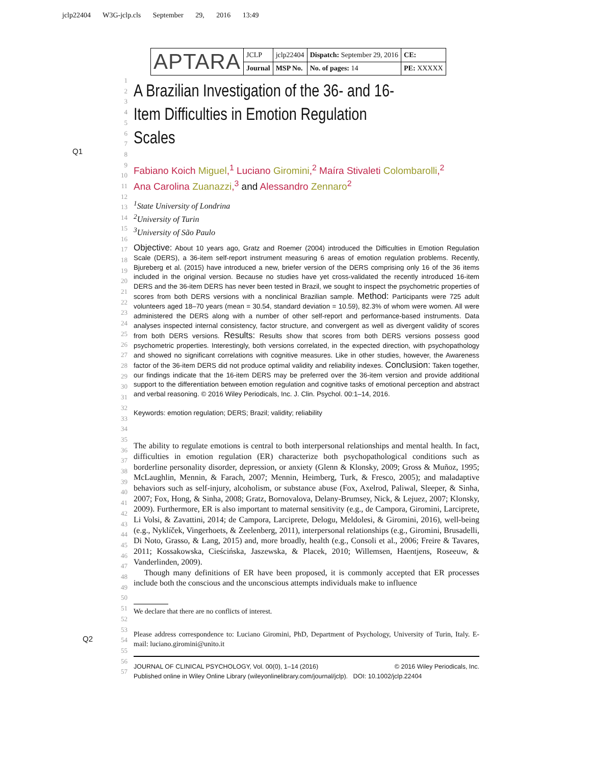jclp22404 W3G-jclp.cls September 29, 2016 13:49
| APTARA | JCLP | jclp22404 | Dispatch: September 29, 2016 | CE: |
| | Journal | MSP No. | No. of pages: 14 | PE: XXXXX |
Q1
Q2
1
2
3
4
5
6
7
8
9
10
11
12
13
14
15
16
17
18
19
20
21
22
23
24
25
26
27
28
29
30
31
32
33
34
35
36
37
38
39
40
41
42
43
44
45
46
47
48
49
50
51
52
53
54
55
56
57
A Brazilian Investigation of the 36- and 16-Item Difficulties in Emotion Regulation Scales
Fabiano Koich Miguel,<sup>1</sup> Luciano Giromini,<sup>2</sup> Maíra Stivaleti Colombarolli,<sup>2</sup>
Ana Carolina Zuanazzi,<sup>3</sup> and Alessandro Zennaro<sup>2</sup>
<sup>1</sup> State University of Londrina
<sup>2</sup> University of Turin
<sup>3</sup> University of São Paulo
Objective: About 10 years ago, Gratz and Roemer (2004) introduced the Difficulties in Emotion Regulation Scale (DERS), a 36-item self-report instrument measuring 6 areas of emotion regulation problems. Recently, Bjureberg et al. (2015) have introduced a new, briefer version of the DERS comprising only 16 of the 36 items included in the original version. Because no studies have yet cross-validated the recently introduced 16-item DERS and the 36-item DERS has never been tested in Brazil, we sought to inspect the psychometric properties of scores from both DERS versions with a nonclinical Brazilian sample. Method: Participants were 725 adult volunteers aged 18–70 years (mean = 30.54, standard deviation = 10.59), 82.3% of whom were women. All were administered the DERS along with a number of other self-report and performance-based instruments. Data analyses inspected internal consistency, factor structure, and convergent as well as divergent validity of scores from both DERS versions. Results: Results show that scores from both DERS versions possess good psychometric properties. Interestingly, both versions correlated, in the expected direction, with psychopathology and showed no significant correlations with cognitive measures. Like in other studies, however, the Awareness factor of the 36-item DERS did not produce optimal validity and reliability indexes. Conclusion: Taken together, our findings indicate that the 16-item DERS may be preferred over the 36-item version and provide additional support to the differentiation between emotion regulation and cognitive tasks of emotional perception and abstract and verbal reasoning. © 2016 Wiley Periodicals, Inc. J. Clin. Psychol. 00:1–14, 2016.
Keywords: emotion regulation; DERS; Brazil; validity; reliability
The ability to regulate emotions is central to both interpersonal relationships and mental health. In fact, difficulties in emotion regulation (ER) characterize both psychopathological conditions such as borderline personality disorder, depression, or anxiety (Glenn & Klonsky, 2009; Gross & Muñoz, 1995; McLaughlin, Mennin, & Farach, 2007; Mennin, Heimberg, Turk, & Fresco, 2005); and maladaptive behaviors such as self-injury, alcoholism, or substance abuse (Fox, Axelrod, Paliwal, Sleeper, & Sinha, 2007; Fox, Hong, & Sinha, 2008; Gratz, Bornovalova, Delany-Brumsey, Nick, & Lejuez, 2007; Klonsky, 2009). Furthermore, ER is also important to maternal sensitivity (e.g., de Campora, Giromini, Larciprete, Li Volsi, & Zavattini, 2014; de Campora, Larciprete, Delogu, Meldolesi, & Giromini, 2016), well-being (e.g., Nyklíček, Vingerhoets, & Zeelenberg, 2011), interpersonal relationships (e.g., Giromini, Brusadelli, Di Noto, Grasso, & Lang, 2015) and, more broadly, health (e.g., Consoli et al., 2006; Freire & Tavares, 2011; Kossakowska, Cieścińska, Jaszewska, & Placek, 2010; Willemsen, Haentjens, Roseeuw, & Vanderlinden, 2009).
Though many definitions of ER have been proposed, it is commonly accepted that ER processes include both the conscious and the unconscious attempts individuals make to influence
We declare that there are no conflicts of interest.
Please address correspondence to: Luciano Giromini, PhD, Department of Psychology, University of Turin, Italy. E-mail: luciano.giromini@unito.it
JOURNAL OF CLINICAL PSYCHOLOGY, Vol. 00(0), 1–14 (2016) © 2016 Wiley Periodicals, Inc.
Published online in Wiley Online Library (wileyonlinelibrary.com/journal/jclp). DOI: 10.1002/jclp.22404